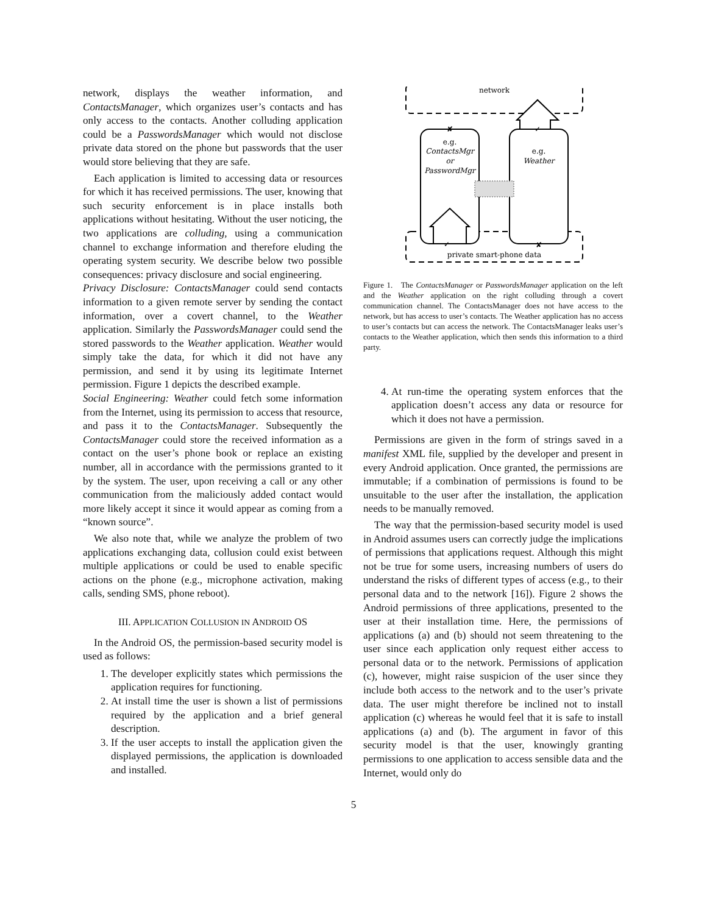network, displays the weather information, and ContactsManager, which organizes user’s contacts and has only access to the contacts. Another colluding application could be a PasswordsManager which would not disclose private data stored on the phone but passwords that the user would store believing that they are safe.
Each application is limited to accessing data or resources for which it has received permissions. The user, knowing that such security enforcement is in place installs both applications without hesitating. Without the user noticing, the two applications are colluding, using a communication channel to exchange information and therefore eluding the operating system security. We describe below two possible consequences: privacy disclosure and social engineering.
Privacy Disclosure: ContactsManager could send contacts information to a given remote server by sending the contact information, over a covert channel, to the Weather application. Similarly the PasswordsManager could send the stored passwords to the Weather application. Weather would simply take the data, for which it did not have any permission, and send it by using its legitimate Internet permission. Figure 1 depicts the described example.
Social Engineering: Weather could fetch some information from the Internet, using its permission to access that resource, and pass it to the ContactsManager. Subsequently the ContactsManager could store the received information as a contact on the user’s phone book or replace an existing number, all in accordance with the permissions granted to it by the system. The user, upon receiving a call or any other communication from the maliciously added contact would more likely accept it since it would appear as coming from a “known source”.
We also note that, while we analyze the problem of two applications exchanging data, collusion could exist between multiple applications or could be used to enable specific actions on the phone (e.g., microphone activation, making calls, sending SMS, phone reboot).
III. APPLICATION COLLUSION IN ANDROID OS
In the Android OS, the permission-based security model is used as follows:
1. The developer explicitly states which permissions the application requires for functioning.
2. At install time the user is shown a list of permissions required by the application and a brief general description.
3. If the user accepts to install the application given the displayed permissions, the application is downloaded and installed.
network
private smart-phone data
e.g.
ContactsMgr
or
PasswordMgr
e.g.
Weather
✓
✓
✘
✘
Figure 1. The ContactsManager or PasswordsManager application on the left and the Weather application on the right colluding through a covert communication channel. The ContactsManager does not have access to the network, but has access to user’s contacts. The Weather application has no access to user’s contacts but can access the network. The ContactsManager leaks user’s contacts to the Weather application, which then sends this information to a third party.
4. At run-time the operating system enforces that the application doesn’t access any data or resource for which it does not have a permission.
Permissions are given in the form of strings saved in a manifest XML file, supplied by the developer and present in every Android application. Once granted, the permissions are immutable; if a combination of permissions is found to be unsuitable to the user after the installation, the application needs to be manually removed.
The way that the permission-based security model is used in Android assumes users can correctly judge the implications of permissions that applications request. Although this might not be true for some users, increasing numbers of users do understand the risks of different types of access (e.g., to their personal data and to the network [16]). Figure 2 shows the Android permissions of three applications, presented to the user at their installation time. Here, the permissions of applications (a) and (b) should not seem threatening to the user since each application only request either access to personal data or to the network. Permissions of application (c), however, might raise suspicion of the user since they include both access to the network and to the user’s private data. The user might therefore be inclined not to install application (c) whereas he would feel that it is safe to install applications (a) and (b). The argument in favor of this security model is that the user, knowingly granting permissions to one application to access sensible data and the Internet, would only do
5